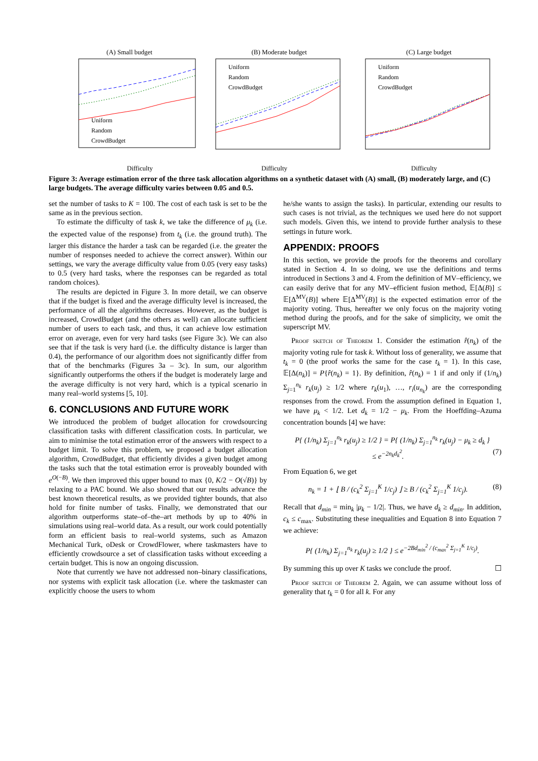(A) Small budget
Uniform
Random
CrowdBudget
Difficulty
(B) Moderate budget
Uniform
Random
CrowdBudget
Difficulty
(C) Large budget
Uniform
Random
CrowdBudget
Difficulty
Figure 3: Average estimation error of the three task allocation algorithms on a synthetic dataset with (A) small, (B) moderately large, and (C) large budgets. The average difficulty varies between 0.05 and 0.5.
set the number of tasks to K = 100. The cost of each task is set to be the same as in the previous section.
To estimate the difficulty of task k, we take the difference of μ<sub>k</sub> (i.e. the expected value of the response) from t<sub>k</sub> (i.e. the ground truth). The larger this distance the harder a task can be regarded (i.e. the greater the number of responses needed to achieve the correct answer). Within our settings, we vary the average difficulty value from 0.05 (very easy tasks) to 0.5 (very hard tasks, where the responses can be regarded as total random choices).
The results are depicted in Figure 3. In more detail, we can observe that if the budget is fixed and the average difficulty level is increased, the performance of all the algorithms decreases. However, as the budget is increased, CrowdBudget (and the others as well) can allocate sufficient number of users to each task, and thus, it can achieve low estimation error on average, even for very hard tasks (see Figure 3c). We can also see that if the task is very hard (i.e. the difficulty distance is larger than 0.4), the performance of our algorithm does not significantly differ from that of the benchmarks (Figures 3a – 3c). In sum, our algorithm significantly outperforms the others if the budget is moderately large and the average difficulty is not very hard, which is a typical scenario in many real–world systems [5, 10].
6. CONCLUSIONS AND FUTURE WORK
We introduced the problem of budget allocation for crowdsourcing classification tasks with different classification costs. In particular, we aim to minimise the total estimation error of the answers with respect to a budget limit. To solve this problem, we proposed a budget allocation algorithm, CrowdBudget, that efficiently divides a given budget among the tasks such that the total estimation error is proveably bounded with e<sup>O(−B)</sup>. We then improved this upper bound to max {0, K/2 − O(√B)} by relaxing to a PAC bound. We also showed that our results advance the best known theoretical results, as we provided tighter bounds, that also hold for finite number of tasks. Finally, we demonstrated that our algorithm outperforms state–of–the–art methods by up to 40% in simulations using real–world data. As a result, our work could potentially form an efficient basis to real–world systems, such as Amazon Mechanical Turk, oDesk or CrowdFlower, where taskmasters have to efficiently crowdsource a set of classification tasks without exceeding a certain budget. This is now an ongoing discussion.
Note that currently we have not addressed non–binary classifications, nor systems with explicit task allocation (i.e. where the taskmaster can explicitly choose the users to whom
he/she wants to assign the tasks). In particular, extending our results to such cases is not trivial, as the techniques we used here do not support such models. Given this, we intend to provide further analysis to these settings in future work.
APPENDIX: PROOFS
In this section, we provide the proofs for the theorems and corollary stated in Section 4. In so doing, we use the definitions and terms introduced in Sections 3 and 4. From the definition of MV–efficiency, we can easily derive that for any MV–efficient fusion method, 𝔼[Δ(B)] ≤ 𝔼[Δ<sup>MV</sup>(B)] where 𝔼[Δ<sup>MV</sup>(B)] is the expected estimation error of the majority voting. Thus, hereafter we only focus on the majority voting method during the proofs, and for the sake of simplicity, we omit the superscript MV.
Proof sketch of Theorem 1. Consider the estimation r̂(n<sub>k</sub>) of the majority voting rule for task k. Without loss of generality, we assume that t<sub>k</sub> = 0 (the proof works the same for the case t<sub>k</sub> = 1). In this case, 𝔼[Δ(n<sub>k</sub>)] = P{r̂(n<sub>k</sub>) = 1}. By definition, r̂(n<sub>k</sub>) = 1 if and only if (1/n<sub>k</sub>) Σ<sub>j=1</sub><sup>n<sub>k</sub></sup> r<sub>k</sub>(u<sub>j</sub>) ≥ 1/2 where r<sub>k</sub>(u<sub>1</sub>), …, r<sub>i</sub>(u<sub>n<sub>k</sub></sub>) are the corresponding responses from the crowd. From the assumption defined in Equation 1, we have μ<sub>k</sub> < 1/2. Let d<sub>k</sub> = 1/2 − μ<sub>k</sub>. From the Hoeffding–Azuma concentration bounds [4] we have:
P{ (1/n<sub>k</sub>) Σ<sub>j=1</sub><sup>n<sub>k</sub></sup> r<sub>k</sub>(u<sub>j</sub>) ≥ 1/2 } = P{ (1/n<sub>k</sub>) Σ<sub>j=1</sub><sup>n<sub>k</sub></sup> r<sub>k</sub>(u<sub>j</sub>) − μ<sub>k</sub> ≥ d<sub>k</sub> }
≤ e<sup>−2n<sub>k</sub>d<sub>k</sub><sup>2</sup></sup>. (7)
From Equation 6, we get
n<sub>k</sub> = 1 + ⌊ B / (c<sub>k</sub><sup>2</sup> Σ<sub>j=1</sub><sup>K</sup> 1/c<sub>j</sub>) ⌋ ≥ B / (c<sub>k</sub><sup>2</sup> Σ<sub>j=1</sub><sup>K</sup> 1/c<sub>j</sub>). (8)
Recall that d<sub>min</sub> = min<sub>k</sub> |μ<sub>k</sub> − 1/2|. Thus, we have d<sub>k</sub> ≥ d<sub>min</sub>. In addition, c<sub>k</sub> ≤ c<sub>max</sub>. Substituting these inequalities and Equation 8 into Equation 7 we achieve:
P{ (1/n<sub>k</sub>) Σ<sub>j=1</sub><sup>n<sub>k</sub></sup> r<sub>k</sub>(u<sub>j</sub>) ≥ 1/2 } ≤ e<sup>−2Bd<sub>min</sub><sup>2</sup> / (c<sub>max</sub><sup>2</sup> Σ<sub>j=1</sub><sup>K</sup> 1/c<sub>j</sub>)</sup>.
By summing this up over K tasks we conclude the proof. ☐
Proof sketch of Theorem 2. Again, we can assume without loss of generality that t<sub>k</sub> = 0 for all k. For any